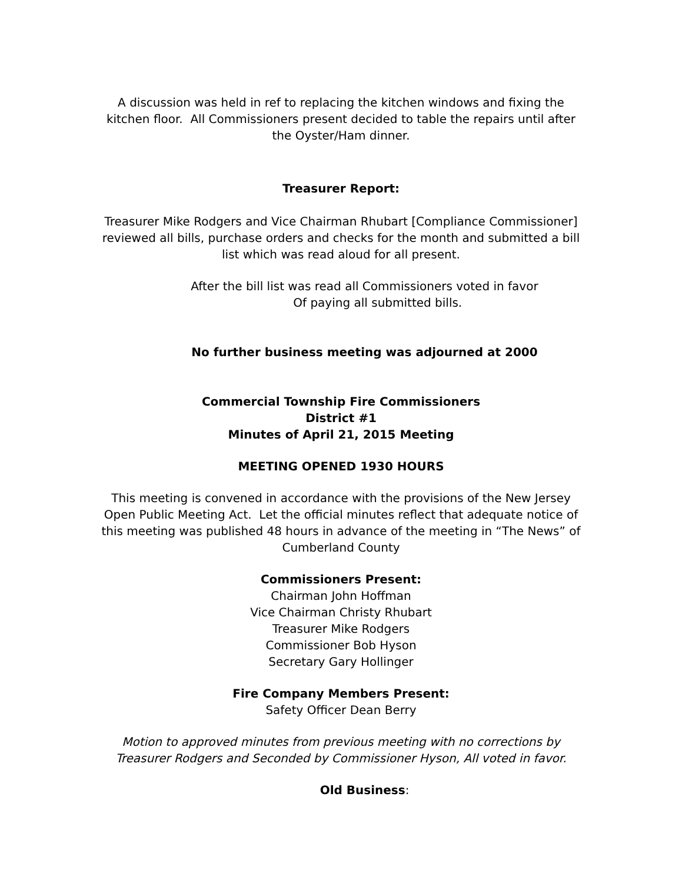A discussion was held in ref to replacing the kitchen windows and fixing the kitchen floor. All Commissioners present decided to table the repairs until after the Oyster/Ham dinner.
Treasurer Report:
Treasurer Mike Rodgers and Vice Chairman Rhubart [Compliance Commissioner] reviewed all bills, purchase orders and checks for the month and submitted a bill list which was read aloud for all present.
After the bill list was read all Commissioners voted in favor
Of paying all submitted bills.
No further business meeting was adjourned at 2000
Commercial Township Fire Commissioners
District #1
Minutes of April 21, 2015 Meeting
MEETING OPENED 1930 HOURS
This meeting is convened in accordance with the provisions of the New Jersey Open Public Meeting Act. Let the official minutes reflect that adequate notice of this meeting was published 48 hours in advance of the meeting in “The News” of Cumberland County
Commissioners Present:
Chairman John Hoffman
Vice Chairman Christy Rhubart
Treasurer Mike Rodgers
Commissioner Bob Hyson
Secretary Gary Hollinger
Fire Company Members Present:
Safety Officer Dean Berry
Motion to approved minutes from previous meeting with no corrections by Treasurer Rodgers and Seconded by Commissioner Hyson, All voted in favor.
Old Business: